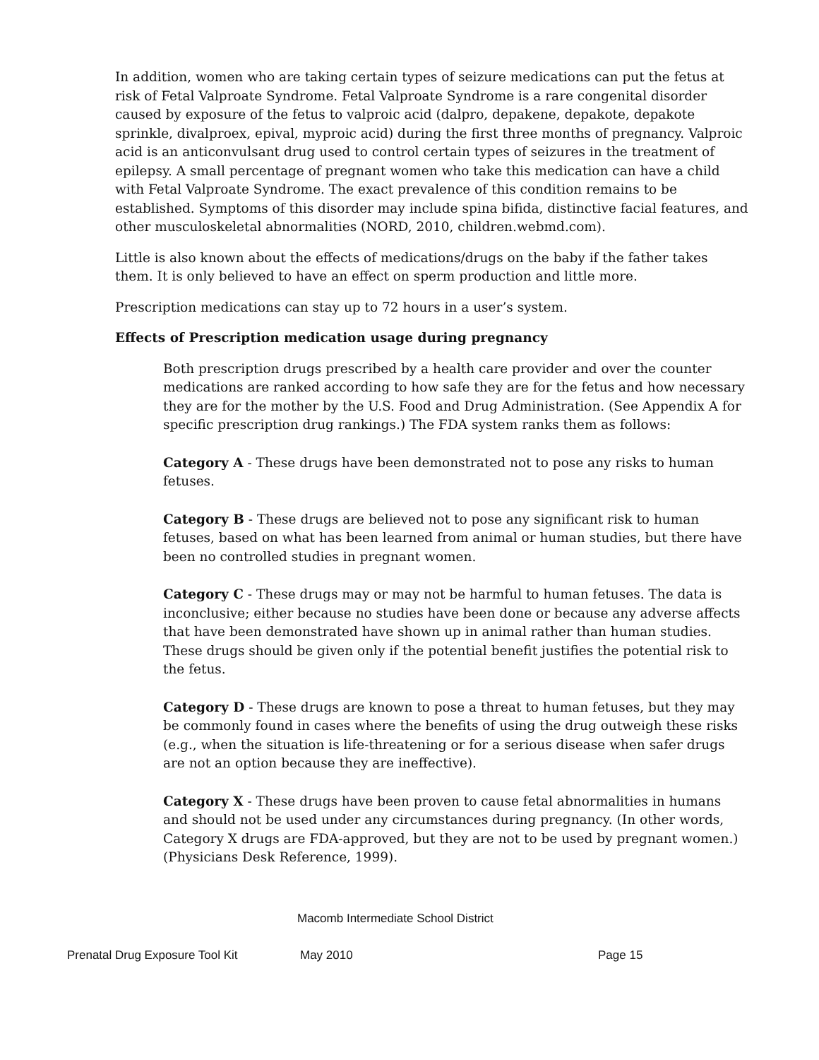In addition, women who are taking certain types of seizure medications can put the fetus at risk of Fetal Valproate Syndrome. Fetal Valproate Syndrome is a rare congenital disorder caused by exposure of the fetus to valproic acid (dalpro, depakene, depakote, depakote sprinkle, divalproex, epival, myproic acid) during the first three months of pregnancy. Valproic acid is an anticonvulsant drug used to control certain types of seizures in the treatment of epilepsy. A small percentage of pregnant women who take this medication can have a child with Fetal Valproate Syndrome. The exact prevalence of this condition remains to be established. Symptoms of this disorder may include spina bifida, distinctive facial features, and other musculoskeletal abnormalities (NORD, 2010, children.webmd.com).
Little is also known about the effects of medications/drugs on the baby if the father takes them. It is only believed to have an effect on sperm production and little more.
Prescription medications can stay up to 72 hours in a user’s system.
Effects of Prescription medication usage during pregnancy
Both prescription drugs prescribed by a health care provider and over the counter medications are ranked according to how safe they are for the fetus and how necessary they are for the mother by the U.S. Food and Drug Administration. (See Appendix A for specific prescription drug rankings.) The FDA system ranks them as follows:
Category A - These drugs have been demonstrated not to pose any risks to human fetuses.
Category B - These drugs are believed not to pose any significant risk to human fetuses, based on what has been learned from animal or human studies, but there have been no controlled studies in pregnant women.
Category C - These drugs may or may not be harmful to human fetuses. The data is inconclusive; either because no studies have been done or because any adverse affects that have been demonstrated have shown up in animal rather than human studies. These drugs should be given only if the potential benefit justifies the potential risk to the fetus.
Category D - These drugs are known to pose a threat to human fetuses, but they may be commonly found in cases where the benefits of using the drug outweigh these risks (e.g., when the situation is life-threatening or for a serious disease when safer drugs are not an option because they are ineffective).
Category X - These drugs have been proven to cause fetal abnormalities in humans and should not be used under any circumstances during pregnancy. (In other words, Category X drugs are FDA-approved, but they are not to be used by pregnant women.) (Physicians Desk Reference, 1999).
Macomb Intermediate School District
Prenatal Drug Exposure Tool Kit May 2010 Page 15